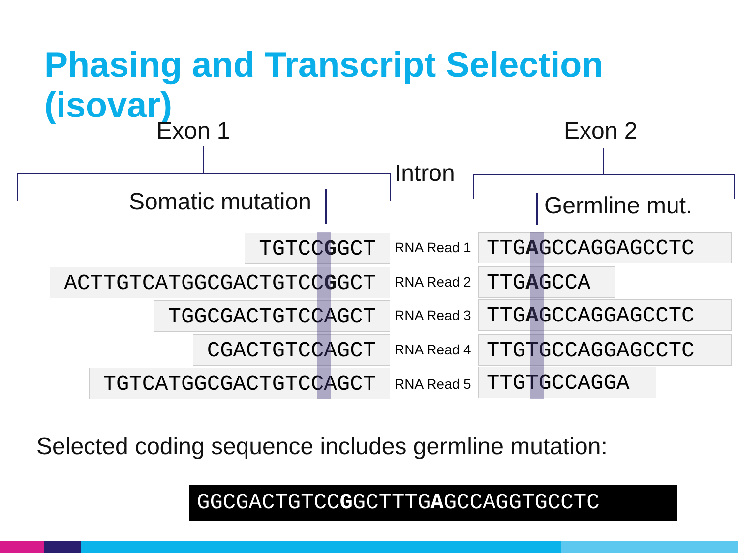Phasing and Transcript Selection (isovar)
Exon 1 Exon 2
Intron
Somatic mutation Germline mut.
TGTCCGGCT
ACTTGTCATGGCGACTGTCCGGCT
TGGCGACTGTCCAGCT
CGACTGTCCAGCT
TGTCATGGCGACTGTCCAGCT
RNA Read 1
RNA Read 2
RNA Read 3
RNA Read 4
RNA Read 5
TTGAGCCAGGAGCCTC
TTGAGCCA
TTGAGCCAGGAGCCTC
TTGTGCCAGGAGCCTC
TTGTGCCAGGA
Selected coding sequence includes germline mutation:
GGCGACTGTCCGGCTTTGAGCCAGGTGCCTC